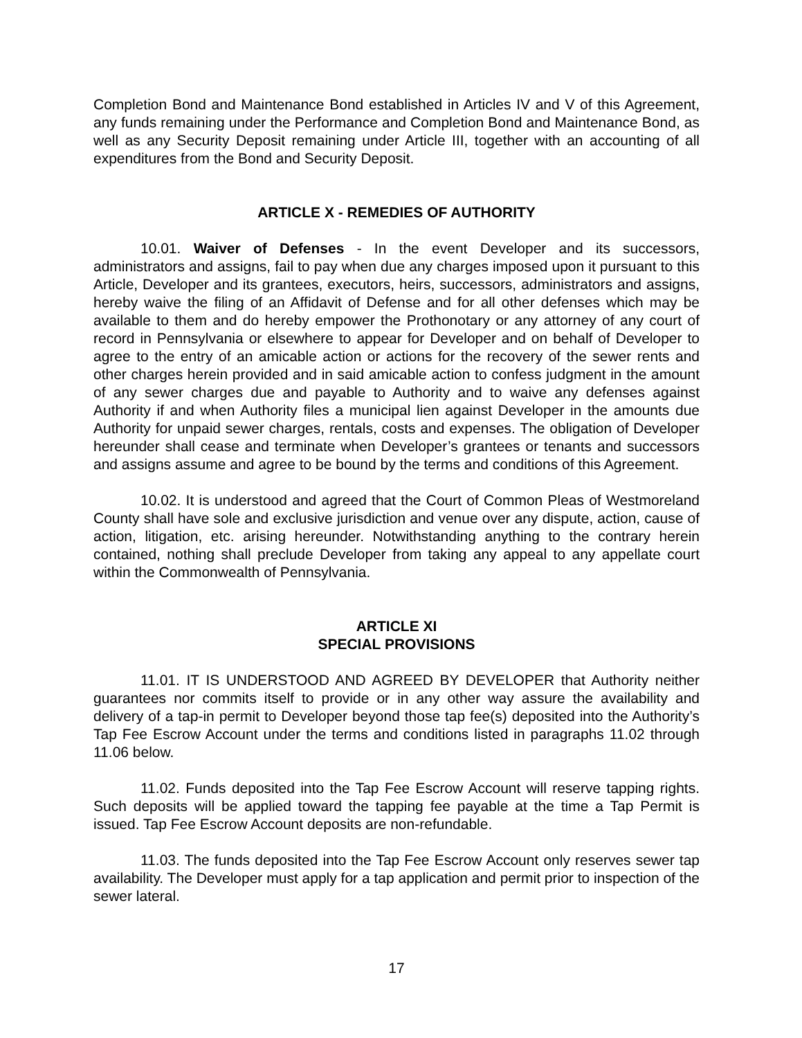Completion Bond and Maintenance Bond established in Articles IV and V of this Agreement, any funds remaining under the Performance and Completion Bond and Maintenance Bond, as well as any Security Deposit remaining under Article III, together with an accounting of all expenditures from the Bond and Security Deposit.
ARTICLE X - REMEDIES OF AUTHORITY
10.01. Waiver of Defenses - In the event Developer and its successors, administrators and assigns, fail to pay when due any charges imposed upon it pursuant to this Article, Developer and its grantees, executors, heirs, successors, administrators and assigns, hereby waive the filing of an Affidavit of Defense and for all other defenses which may be available to them and do hereby empower the Prothonotary or any attorney of any court of record in Pennsylvania or elsewhere to appear for Developer and on behalf of Developer to agree to the entry of an amicable action or actions for the recovery of the sewer rents and other charges herein provided and in said amicable action to confess judgment in the amount of any sewer charges due and payable to Authority and to waive any defenses against Authority if and when Authority files a municipal lien against Developer in the amounts due Authority for unpaid sewer charges, rentals, costs and expenses. The obligation of Developer hereunder shall cease and terminate when Developer’s grantees or tenants and successors and assigns assume and agree to be bound by the terms and conditions of this Agreement.
10.02. It is understood and agreed that the Court of Common Pleas of Westmoreland County shall have sole and exclusive jurisdiction and venue over any dispute, action, cause of action, litigation, etc. arising hereunder. Notwithstanding anything to the contrary herein contained, nothing shall preclude Developer from taking any appeal to any appellate court within the Commonwealth of Pennsylvania.
ARTICLE XI
SPECIAL PROVISIONS
11.01. IT IS UNDERSTOOD AND AGREED BY DEVELOPER that Authority neither guarantees nor commits itself to provide or in any other way assure the availability and delivery of a tap-in permit to Developer beyond those tap fee(s) deposited into the Authority’s Tap Fee Escrow Account under the terms and conditions listed in paragraphs 11.02 through 11.06 below.
11.02. Funds deposited into the Tap Fee Escrow Account will reserve tapping rights. Such deposits will be applied toward the tapping fee payable at the time a Tap Permit is issued. Tap Fee Escrow Account deposits are non-refundable.
11.03. The funds deposited into the Tap Fee Escrow Account only reserves sewer tap availability. The Developer must apply for a tap application and permit prior to inspection of the sewer lateral.
17